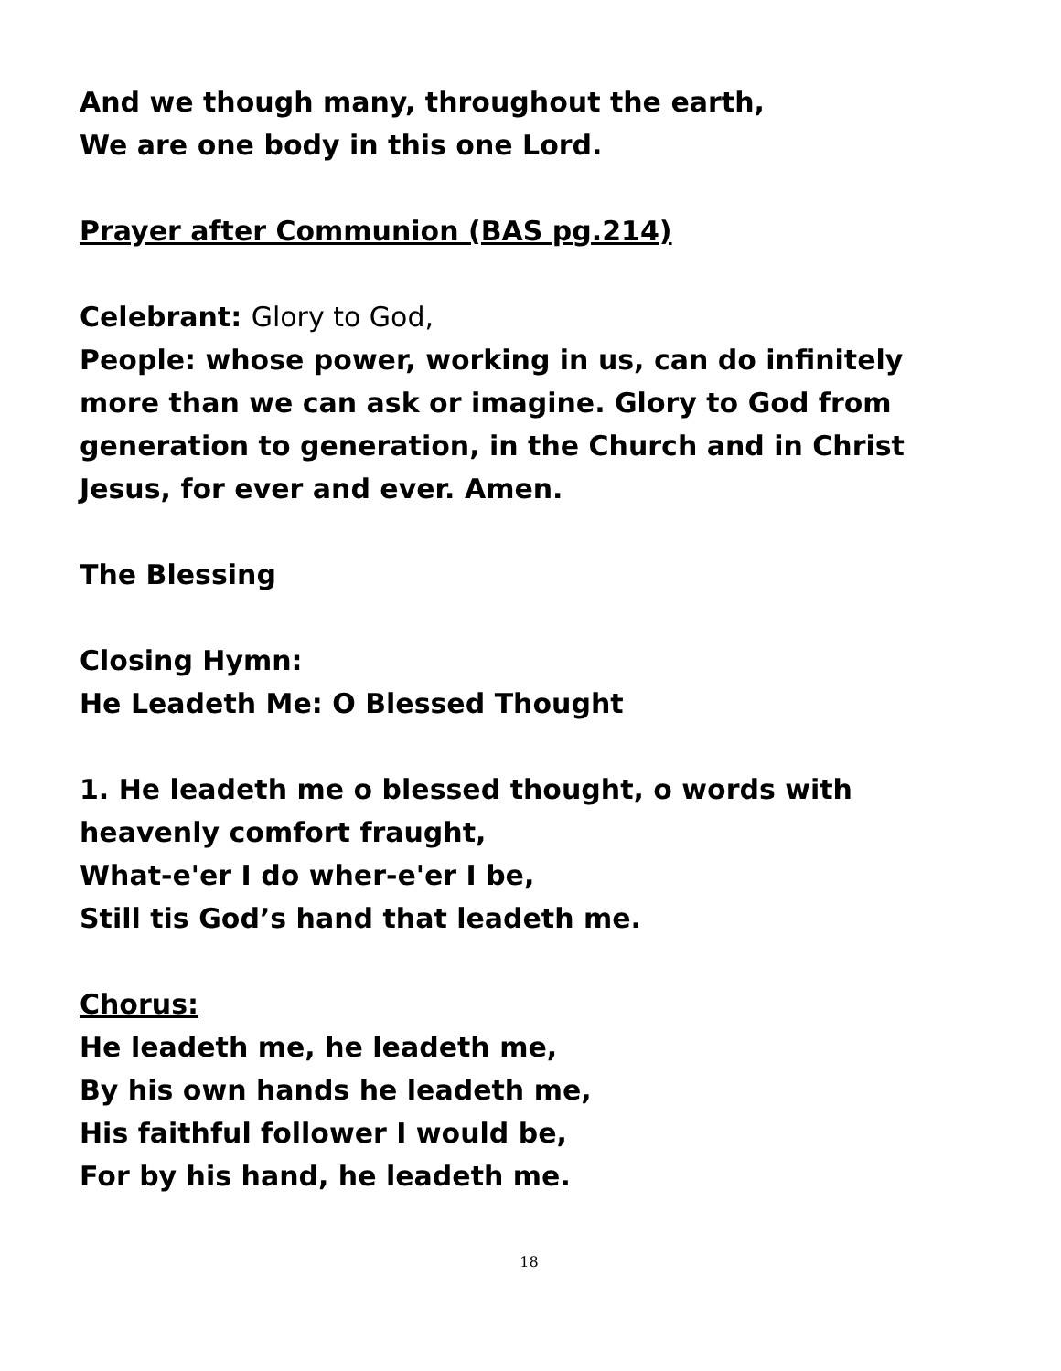And we though many, throughout the earth,
We are one body in this one Lord.
Prayer after Communion (BAS pg.214)
Celebrant: Glory to God,
People: whose power, working in us, can do infinitely more than we can ask or imagine. Glory to God from generation to generation, in the Church and in Christ Jesus, for ever and ever. Amen.
The Blessing
Closing Hymn:
He Leadeth Me: O Blessed Thought
1. He leadeth me o blessed thought, o words with heavenly comfort fraught,
What-e'er I do wher-e'er I be,
Still tis God’s hand that leadeth me.
Chorus:
He leadeth me, he leadeth me,
By his own hands he leadeth me,
His faithful follower I would be,
For by his hand, he leadeth me.
18